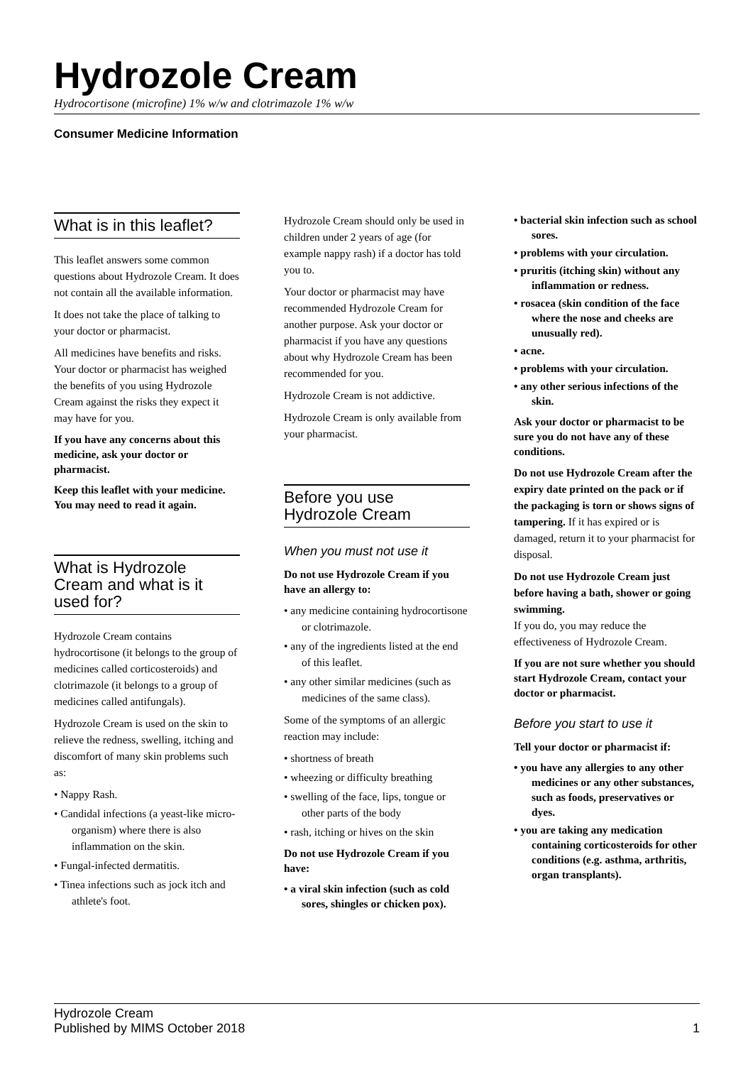Hydrozole Cream
Hydrocortisone (microfine) 1% w/w and clotrimazole 1% w/w
Consumer Medicine Information
What is in this leaflet?
This leaflet answers some common questions about Hydrozole Cream. It does not contain all the available information.
It does not take the place of talking to your doctor or pharmacist.
All medicines have benefits and risks. Your doctor or pharmacist has weighed the benefits of you using Hydrozole Cream against the risks they expect it may have for you.
If you have any concerns about this medicine, ask your doctor or pharmacist.
Keep this leaflet with your medicine. You may need to read it again.
What is Hydrozole Cream and what is it used for?
Hydrozole Cream contains hydrocortisone (it belongs to the group of medicines called corticosteroids) and clotrimazole (it belongs to a group of medicines called antifungals).
Hydrozole Cream is used on the skin to relieve the redness, swelling, itching and discomfort of many skin problems such as:
• Nappy Rash.
• Candidal infections (a yeast-like micro-organism) where there is also inflammation on the skin.
• Fungal-infected dermatitis.
• Tinea infections such as jock itch and athlete's foot.
Hydrozole Cream should only be used in children under 2 years of age (for example nappy rash) if a doctor has told you to.
Your doctor or pharmacist may have recommended Hydrozole Cream for another purpose. Ask your doctor or pharmacist if you have any questions about why Hydrozole Cream has been recommended for you.
Hydrozole Cream is not addictive.
Hydrozole Cream is only available from your pharmacist.
Before you use Hydrozole Cream
When you must not use it
Do not use Hydrozole Cream if you have an allergy to:
• any medicine containing hydrocortisone or clotrimazole.
• any of the ingredients listed at the end of this leaflet.
• any other similar medicines (such as medicines of the same class).
Some of the symptoms of an allergic reaction may include:
• shortness of breath
• wheezing or difficulty breathing
• swelling of the face, lips, tongue or other parts of the body
• rash, itching or hives on the skin
Do not use Hydrozole Cream if you have:
• a viral skin infection (such as cold sores, shingles or chicken pox).
• bacterial skin infection such as school sores.
• problems with your circulation.
• pruritis (itching skin) without any inflammation or redness.
• rosacea (skin condition of the face where the nose and cheeks are unusually red).
• acne.
• problems with your circulation.
• any other serious infections of the skin.
Ask your doctor or pharmacist to be sure you do not have any of these conditions.
Do not use Hydrozole Cream after the expiry date printed on the pack or if the packaging is torn or shows signs of tampering. If it has expired or is damaged, return it to your pharmacist for disposal.
Do not use Hydrozole Cream just before having a bath, shower or going swimming.
If you do, you may reduce the effectiveness of Hydrozole Cream.
If you are not sure whether you should start Hydrozole Cream, contact your doctor or pharmacist.
Before you start to use it
Tell your doctor or pharmacist if:
• you have any allergies to any other medicines or any other substances, such as foods, preservatives or dyes.
• you are taking any medication containing corticosteroids for other conditions (e.g. asthma, arthritis, organ transplants).
Hydrozole Cream
Published by MIMS October 2018
1